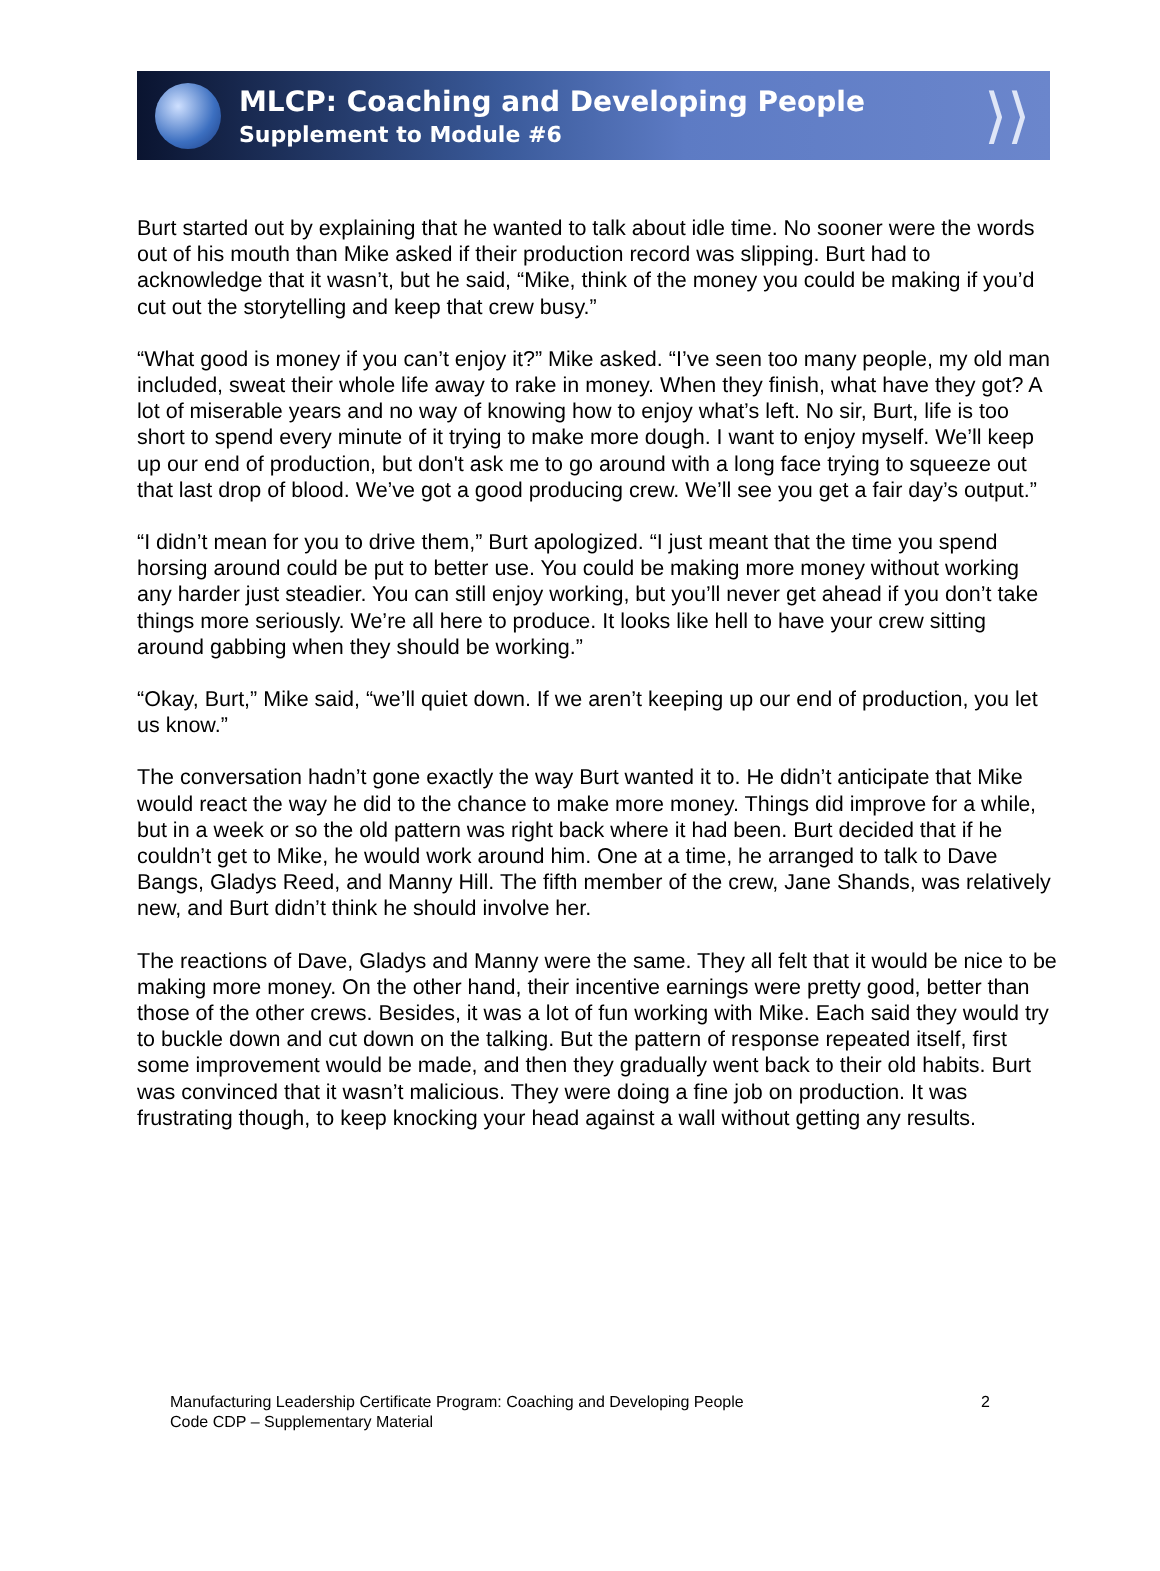MLCP: Coaching and Developing People
Supplement to Module #6
⟩⟩
Burt started out by explaining that he wanted to talk about idle time. No sooner were the words out of his mouth than Mike asked if their production record was slipping. Burt had to acknowledge that it wasn’t, but he said, “Mike, think of the money you could be making if you’d cut out the storytelling and keep that crew busy.”
“What good is money if you can’t enjoy it?” Mike asked. “I’ve seen too many people, my old man included, sweat their whole life away to rake in money. When they finish, what have they got? A lot of miserable years and no way of knowing how to enjoy what’s left. No sir, Burt, life is too short to spend every minute of it trying to make more dough. I want to enjoy myself. We’ll keep up our end of production, but don't ask me to go around with a long face trying to squeeze out that last drop of blood. We’ve got a good producing crew. We’ll see you get a fair day’s output.”
“I didn’t mean for you to drive them,” Burt apologized. “I just meant that the time you spend horsing around could be put to better use. You could be making more money without working any harder just steadier. You can still enjoy working, but you’ll never get ahead if you don’t take things more seriously. We’re all here to produce. It looks like hell to have your crew sitting around gabbing when they should be working.”
“Okay, Burt,” Mike said, “we’ll quiet down. If we aren’t keeping up our end of production, you let us know.”
The conversation hadn’t gone exactly the way Burt wanted it to. He didn’t anticipate that Mike would react the way he did to the chance to make more money. Things did improve for a while, but in a week or so the old pattern was right back where it had been. Burt decided that if he couldn’t get to Mike, he would work around him. One at a time, he arranged to talk to Dave Bangs, Gladys Reed, and Manny Hill. The fifth member of the crew, Jane Shands, was relatively new, and Burt didn’t think he should involve her.
The reactions of Dave, Gladys and Manny were the same. They all felt that it would be nice to be making more money. On the other hand, their incentive earnings were pretty good, better than those of the other crews. Besides, it was a lot of fun working with Mike. Each said they would try to buckle down and cut down on the talking. But the pattern of response repeated itself, first some improvement would be made, and then they gradually went back to their old habits. Burt was convinced that it wasn’t malicious. They were doing a fine job on production. It was frustrating though, to keep knocking your head against a wall without getting any results.
Manufacturing Leadership Certificate Program: Coaching and Developing People
Code CDP – Supplementary Material
2